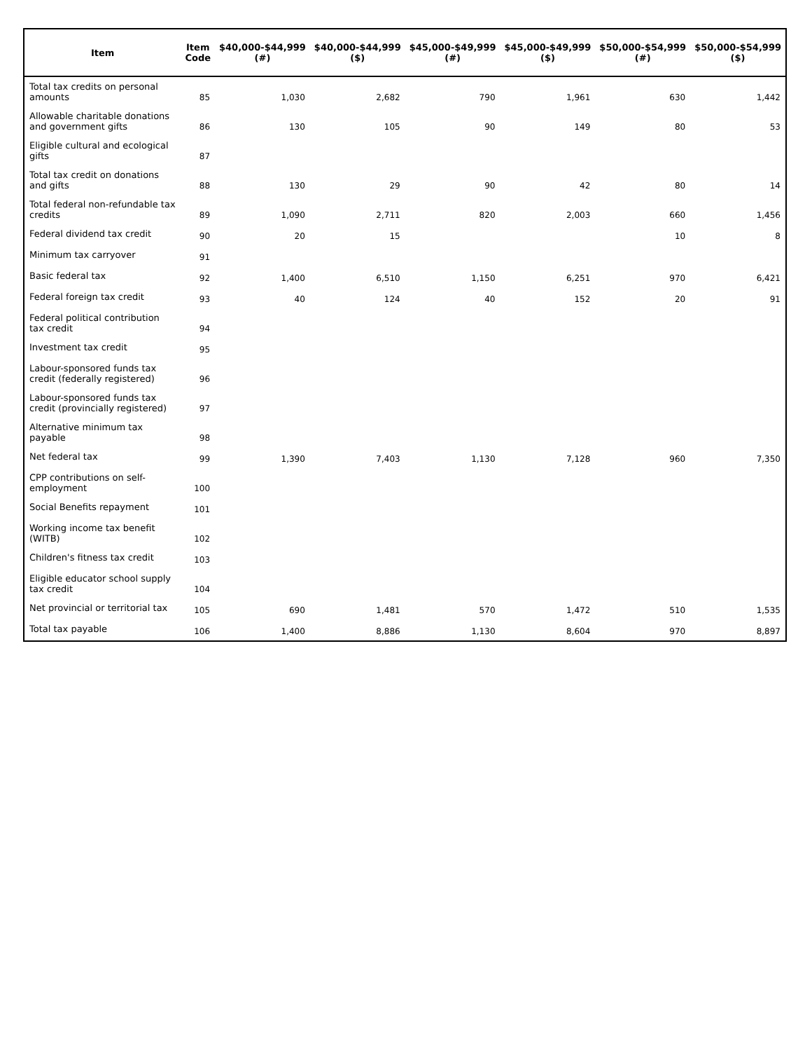| Item | Item Code | $40,000-$44,999 (#) | $40,000-$44,999 ($) | $45,000-$49,999 (#) | $45,000-$49,999 ($) | $50,000-$54,999 (#) | $50,000-$54,999 ($) |
| --- | --- | --- | --- | --- | --- | --- | --- |
| Total tax credits on personal amounts | 85 | 1,030 | 2,682 | 790 | 1,961 | 630 | 1,442 |
| Allowable charitable donations and government gifts | 86 | 130 | 105 | 90 | 149 | 80 | 53 |
| Eligible cultural and ecological gifts | 87 | | | | | | |
| Total tax credit on donations and gifts | 88 | 130 | 29 | 90 | 42 | 80 | 14 |
| Total federal non-refundable tax credits | 89 | 1,090 | 2,711 | 820 | 2,003 | 660 | 1,456 |
| Federal dividend tax credit | 90 | 20 | 15 | | | 10 | 8 |
| Minimum tax carryover | 91 | | | | | | |
| Basic federal tax | 92 | 1,400 | 6,510 | 1,150 | 6,251 | 970 | 6,421 |
| Federal foreign tax credit | 93 | 40 | 124 | 40 | 152 | 20 | 91 |
| Federal political contribution tax credit | 94 | | | | | | |
| Investment tax credit | 95 | | | | | | |
| Labour-sponsored funds tax credit (federally registered) | 96 | | | | | | |
| Labour-sponsored funds tax credit (provincially registered) | 97 | | | | | | |
| Alternative minimum tax payable | 98 | | | | | | |
| Net federal tax | 99 | 1,390 | 7,403 | 1,130 | 7,128 | 960 | 7,350 |
| CPP contributions on self-employment | 100 | | | | | | |
| Social Benefits repayment | 101 | | | | | | |
| Working income tax benefit (WITB) | 102 | | | | | | |
| Children's fitness tax credit | 103 | | | | | | |
| Eligible educator school supply tax credit | 104 | | | | | | |
| Net provincial or territorial tax | 105 | 690 | 1,481 | 570 | 1,472 | 510 | 1,535 |
| Total tax payable | 106 | 1,400 | 8,886 | 1,130 | 8,604 | 970 | 8,897 |